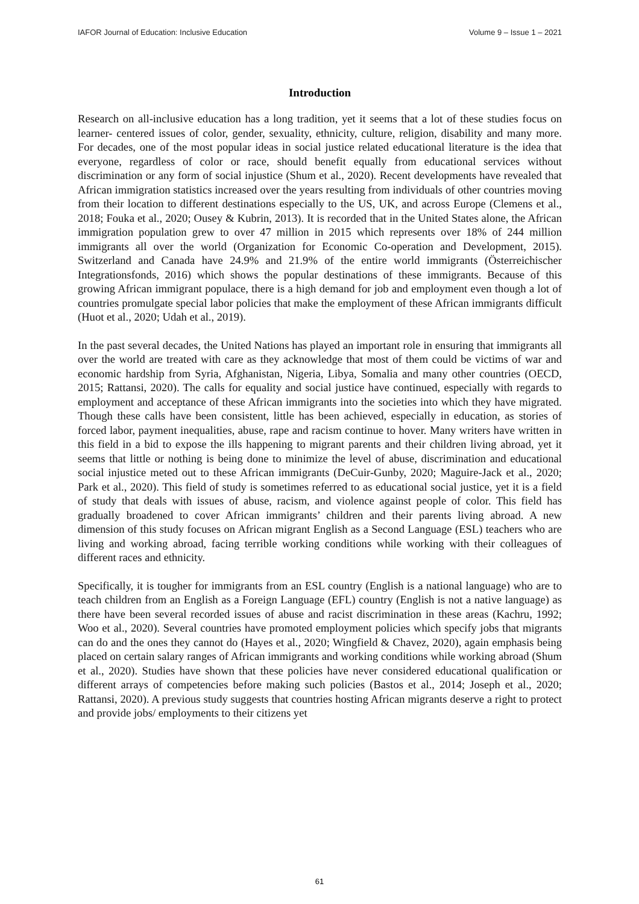IAFOR Journal of Education: Inclusive Education Volume 9 – Issue 1 – 2021
Introduction
Research on all-inclusive education has a long tradition, yet it seems that a lot of these studies focus on learner- centered issues of color, gender, sexuality, ethnicity, culture, religion, disability and many more. For decades, one of the most popular ideas in social justice related educational literature is the idea that everyone, regardless of color or race, should benefit equally from educational services without discrimination or any form of social injustice (Shum et al., 2020). Recent developments have revealed that African immigration statistics increased over the years resulting from individuals of other countries moving from their location to different destinations especially to the US, UK, and across Europe (Clemens et al., 2018; Fouka et al., 2020; Ousey & Kubrin, 2013). It is recorded that in the United States alone, the African immigration population grew to over 47 million in 2015 which represents over 18% of 244 million immigrants all over the world (Organization for Economic Co-operation and Development, 2015). Switzerland and Canada have 24.9% and 21.9% of the entire world immigrants (Österreichischer Integrationsfonds, 2016) which shows the popular destinations of these immigrants. Because of this growing African immigrant populace, there is a high demand for job and employment even though a lot of countries promulgate special labor policies that make the employment of these African immigrants difficult (Huot et al., 2020; Udah et al., 2019).
In the past several decades, the United Nations has played an important role in ensuring that immigrants all over the world are treated with care as they acknowledge that most of them could be victims of war and economic hardship from Syria, Afghanistan, Nigeria, Libya, Somalia and many other countries (OECD, 2015; Rattansi, 2020). The calls for equality and social justice have continued, especially with regards to employment and acceptance of these African immigrants into the societies into which they have migrated. Though these calls have been consistent, little has been achieved, especially in education, as stories of forced labor, payment inequalities, abuse, rape and racism continue to hover. Many writers have written in this field in a bid to expose the ills happening to migrant parents and their children living abroad, yet it seems that little or nothing is being done to minimize the level of abuse, discrimination and educational social injustice meted out to these African immigrants (DeCuir-Gunby, 2020; Maguire-Jack et al., 2020; Park et al., 2020). This field of study is sometimes referred to as educational social justice, yet it is a field of study that deals with issues of abuse, racism, and violence against people of color. This field has gradually broadened to cover African immigrants’ children and their parents living abroad. A new dimension of this study focuses on African migrant English as a Second Language (ESL) teachers who are living and working abroad, facing terrible working conditions while working with their colleagues of different races and ethnicity.
Specifically, it is tougher for immigrants from an ESL country (English is a national language) who are to teach children from an English as a Foreign Language (EFL) country (English is not a native language) as there have been several recorded issues of abuse and racist discrimination in these areas (Kachru, 1992; Woo et al., 2020). Several countries have promoted employment policies which specify jobs that migrants can do and the ones they cannot do (Hayes et al., 2020; Wingfield & Chavez, 2020), again emphasis being placed on certain salary ranges of African immigrants and working conditions while working abroad (Shum et al., 2020). Studies have shown that these policies have never considered educational qualification or different arrays of competencies before making such policies (Bastos et al., 2014; Joseph et al., 2020; Rattansi, 2020). A previous study suggests that countries hosting African migrants deserve a right to protect and provide jobs/ employments to their citizens yet
61